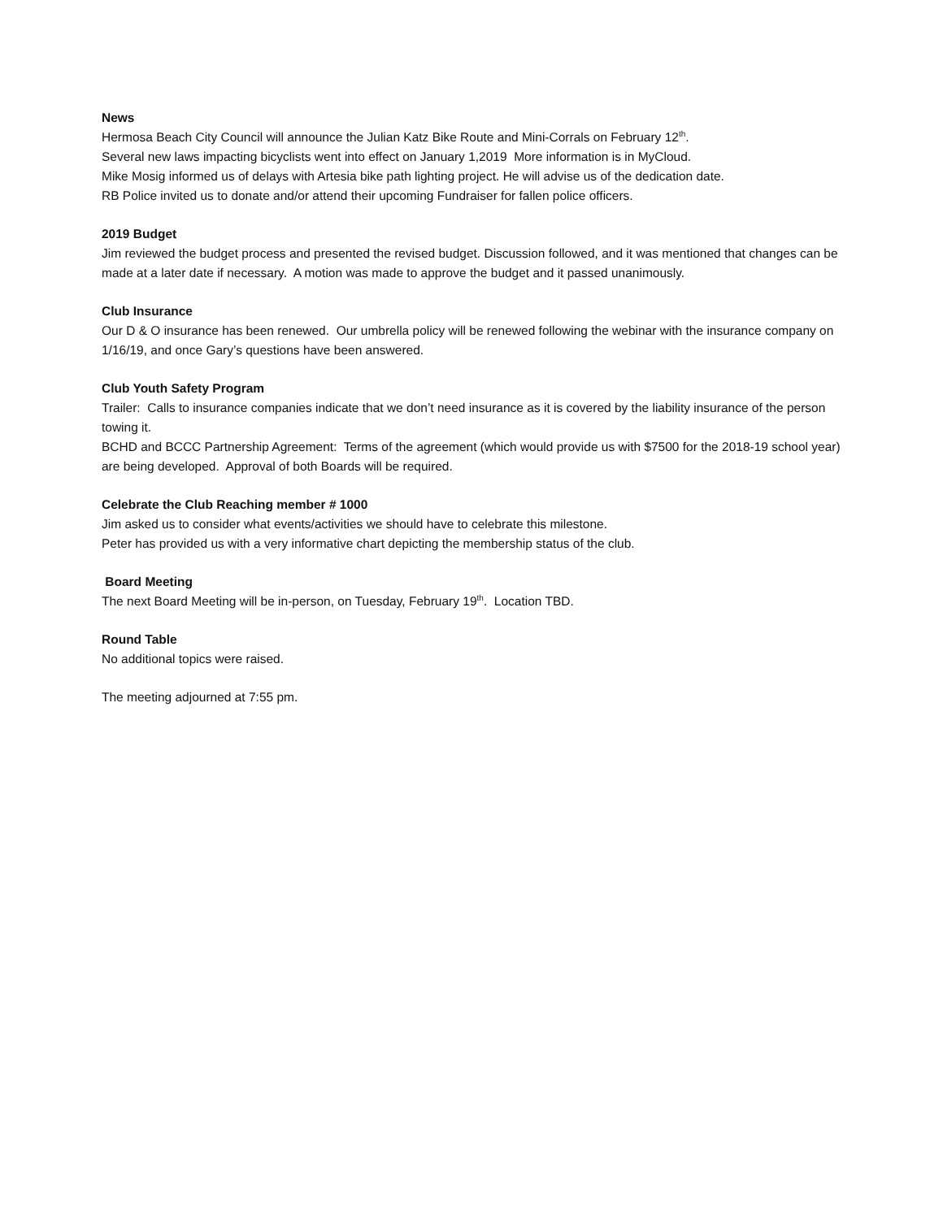News
Hermosa Beach City Council will announce the Julian Katz Bike Route and Mini-Corrals on February 12<sup>th</sup>.
Several new laws impacting bicyclists went into effect on January 1,2019 More information is in MyCloud.
Mike Mosig informed us of delays with Artesia bike path lighting project. He will advise us of the dedication date.
RB Police invited us to donate and/or attend their upcoming Fundraiser for fallen police officers.
2019 Budget
Jim reviewed the budget process and presented the revised budget. Discussion followed, and it was mentioned that changes can be made at a later date if necessary. A motion was made to approve the budget and it passed unanimously.
Club Insurance
Our D & O insurance has been renewed. Our umbrella policy will be renewed following the webinar with the insurance company on 1/16/19, and once Gary’s questions have been answered.
Club Youth Safety Program
Trailer: Calls to insurance companies indicate that we don’t need insurance as it is covered by the liability insurance of the person towing it.
BCHD and BCCC Partnership Agreement: Terms of the agreement (which would provide us with $7500 for the 2018-19 school year) are being developed. Approval of both Boards will be required.
Celebrate the Club Reaching member # 1000
Jim asked us to consider what events/activities we should have to celebrate this milestone.
Peter has provided us with a very informative chart depicting the membership status of the club.
Board Meeting
The next Board Meeting will be in-person, on Tuesday, February 19<sup>th</sup>. Location TBD.
Round Table
No additional topics were raised.
The meeting adjourned at 7:55 pm.